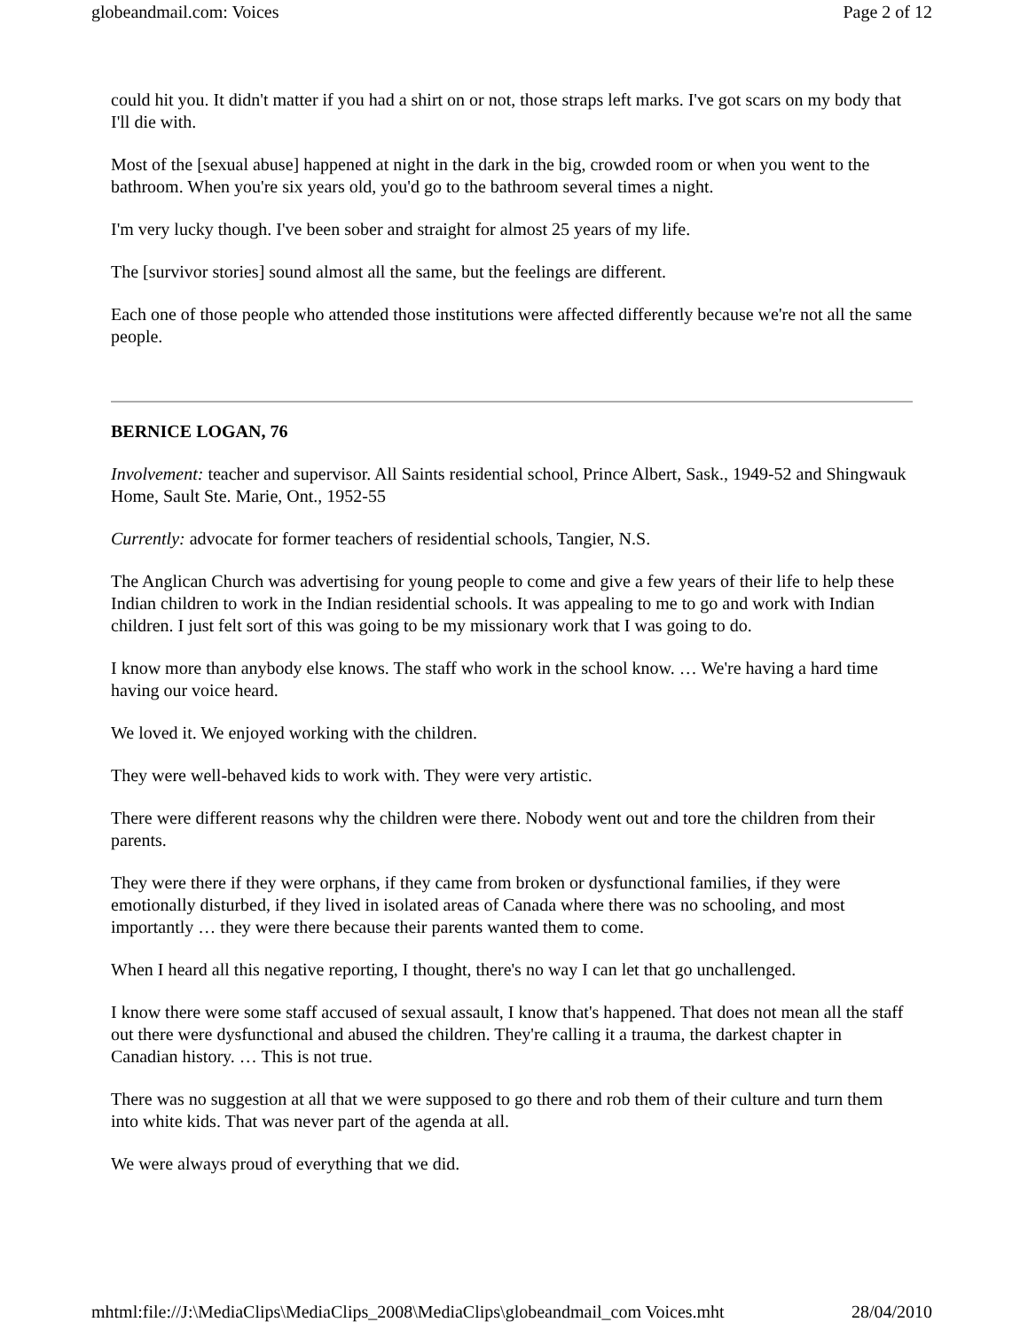globeandmail.com: Voices Page 2 of 12
could hit you. It didn't matter if you had a shirt on or not, those straps left marks. I've got scars on my body that I'll die with.
Most of the [sexual abuse] happened at night in the dark in the big, crowded room or when you went to the bathroom. When you're six years old, you'd go to the bathroom several times a night.
I'm very lucky though. I've been sober and straight for almost 25 years of my life.
The [survivor stories] sound almost all the same, but the feelings are different.
Each one of those people who attended those institutions were affected differently because we're not all the same people.
BERNICE LOGAN, 76
Involvement: teacher and supervisor. All Saints residential school, Prince Albert, Sask., 1949-52 and Shingwauk Home, Sault Ste. Marie, Ont., 1952-55
Currently: advocate for former teachers of residential schools, Tangier, N.S.
The Anglican Church was advertising for young people to come and give a few years of their life to help these Indian children to work in the Indian residential schools. It was appealing to me to go and work with Indian children. I just felt sort of this was going to be my missionary work that I was going to do.
I know more than anybody else knows. The staff who work in the school know. … We're having a hard time having our voice heard.
We loved it. We enjoyed working with the children.
They were well-behaved kids to work with. They were very artistic.
There were different reasons why the children were there. Nobody went out and tore the children from their parents.
They were there if they were orphans, if they came from broken or dysfunctional families, if they were emotionally disturbed, if they lived in isolated areas of Canada where there was no schooling, and most importantly … they were there because their parents wanted them to come.
When I heard all this negative reporting, I thought, there's no way I can let that go unchallenged.
I know there were some staff accused of sexual assault, I know that's happened. That does not mean all the staff out there were dysfunctional and abused the children. They're calling it a trauma, the darkest chapter in Canadian history. … This is not true.
There was no suggestion at all that we were supposed to go there and rob them of their culture and turn them into white kids. That was never part of the agenda at all.
We were always proud of everything that we did.
mhtml:file://J:\MediaClips\MediaClips_2008\MediaClips\globeandmail_com Voices.mht 28/04/2010